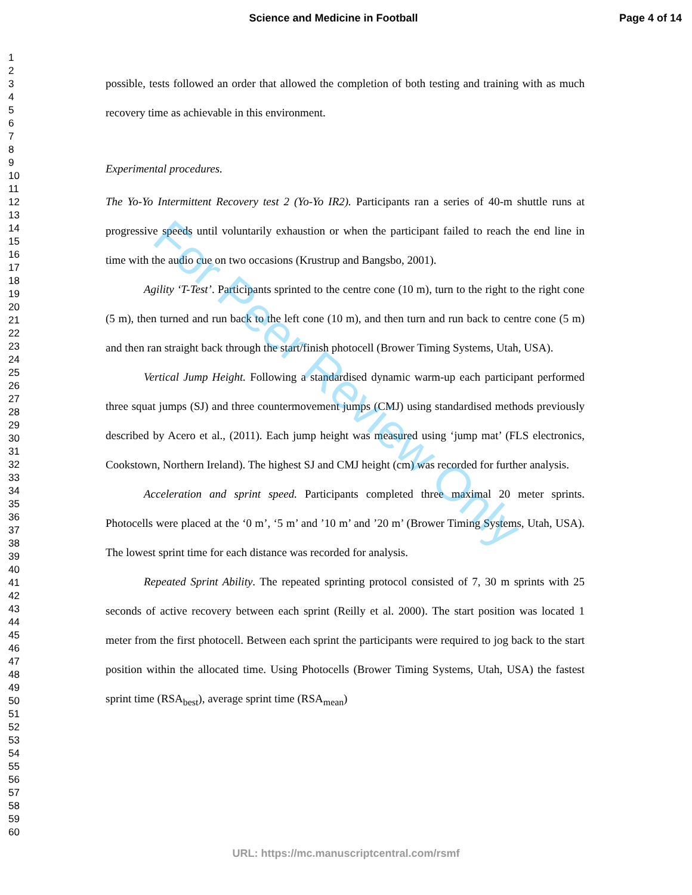Science and Medicine in Football
Page 4 of 14
1
2
3
4
5
6
7
8
9
10
11
12
13
14
15
16
17
18
19
20
21
22
23
24
25
26
27
28
29
30
31
32
33
34
35
36
37
38
39
40
41
42
43
44
45
46
47
48
49
50
51
52
53
54
55
56
57
58
59
60
possible, tests followed an order that allowed the completion of both testing and training with as much recovery time as achievable in this environment.
Experimental procedures.
The Yo-Yo Intermittent Recovery test 2 (Yo-Yo IR2). Participants ran a series of 40-m shuttle runs at progressive speeds until voluntarily exhaustion or when the participant failed to reach the end line in time with the audio cue on two occasions (Krustrup and Bangsbo, 2001).
Agility ‘T-Test’. Participants sprinted to the centre cone (10 m), turn to the right to the right cone (5 m), then turned and run back to the left cone (10 m), and then turn and run back to centre cone (5 m) and then ran straight back through the start/finish photocell (Brower Timing Systems, Utah, USA).
Vertical Jump Height. Following a standardised dynamic warm-up each participant performed three squat jumps (SJ) and three countermovement jumps (CMJ) using standardised methods previously described by Acero et al., (2011). Each jump height was measured using ‘jump mat’ (FLS electronics, Cookstown, Northern Ireland). The highest SJ and CMJ height (cm) was recorded for further analysis.
Acceleration and sprint speed. Participants completed three maximal 20 meter sprints. Photocells were placed at the ‘0 m’, ‘5 m’ and ’10 m’ and ’20 m’ (Brower Timing Systems, Utah, USA). The lowest sprint time for each distance was recorded for analysis.
Repeated Sprint Ability. The repeated sprinting protocol consisted of 7, 30 m sprints with 25 seconds of active recovery between each sprint (Reilly et al. 2000). The start position was located 1 meter from the first photocell. Between each sprint the participants were required to jog back to the start position within the allocated time. Using Photocells (Brower Timing Systems, Utah, USA) the fastest sprint time (RSA<sub>best</sub>), average sprint time (RSA<sub>mean</sub>)
For Peer Review Only
URL: https://mc.manuscriptcentral.com/rsmf